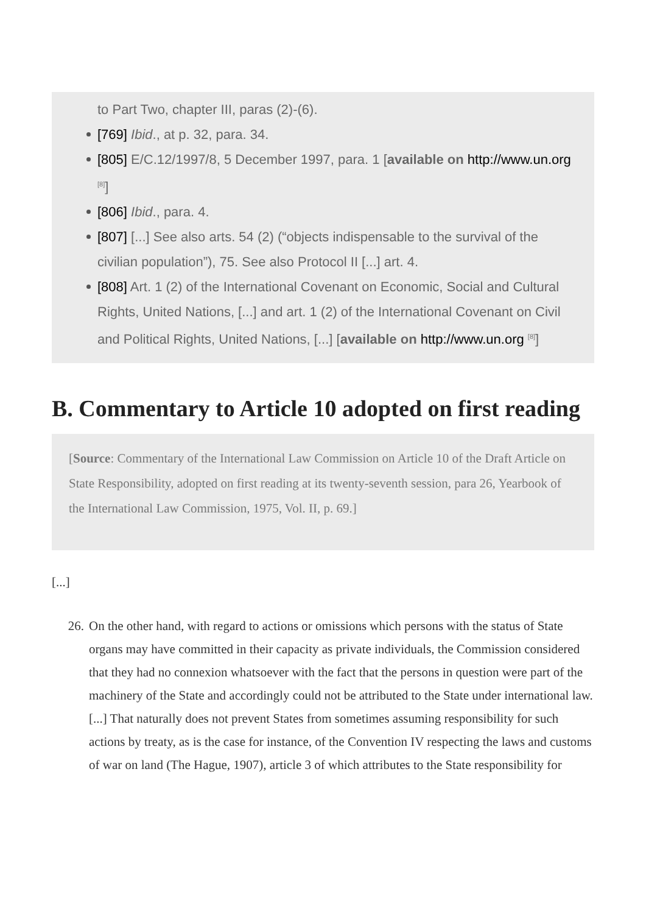to Part Two, chapter III, paras (2)-(6).
[769] Ibid., at p. 32, para. 34.
[805] E/C.12/1997/8, 5 December 1997, para. 1 [available on http://www.un.org <sup>[8]</sup>]
[806] Ibid., para. 4.
[807] [...] See also arts. 54 (2) (“objects indispensable to the survival of the civilian population”), 75. See also Protocol II [...] art. 4.
[808] Art. 1 (2) of the International Covenant on Economic, Social and Cultural Rights, United Nations, [...] and art. 1 (2) of the International Covenant on Civil and Political Rights, United Nations, [...] [available on http://www.un.org <sup>[8]</sup>]
B. Commentary to Article 10 adopted on first reading
[Source: Commentary of the International Law Commission on Article 10 of the Draft Article on State Responsibility, adopted on first reading at its twenty-seventh session, para 26, Yearbook of the International Law Commission, 1975, Vol. II, p. 69.]
[...]
26. On the other hand, with regard to actions or omissions which persons with the status of State organs may have committed in their capacity as private individuals, the Commission considered that they had no connexion whatsoever with the fact that the persons in question were part of the machinery of the State and accordingly could not be attributed to the State under international law. [...] That naturally does not prevent States from sometimes assuming responsibility for such actions by treaty, as is the case for instance, of the Convention IV respecting the laws and customs of war on land (The Hague, 1907), article 3 of which attributes to the State responsibility for